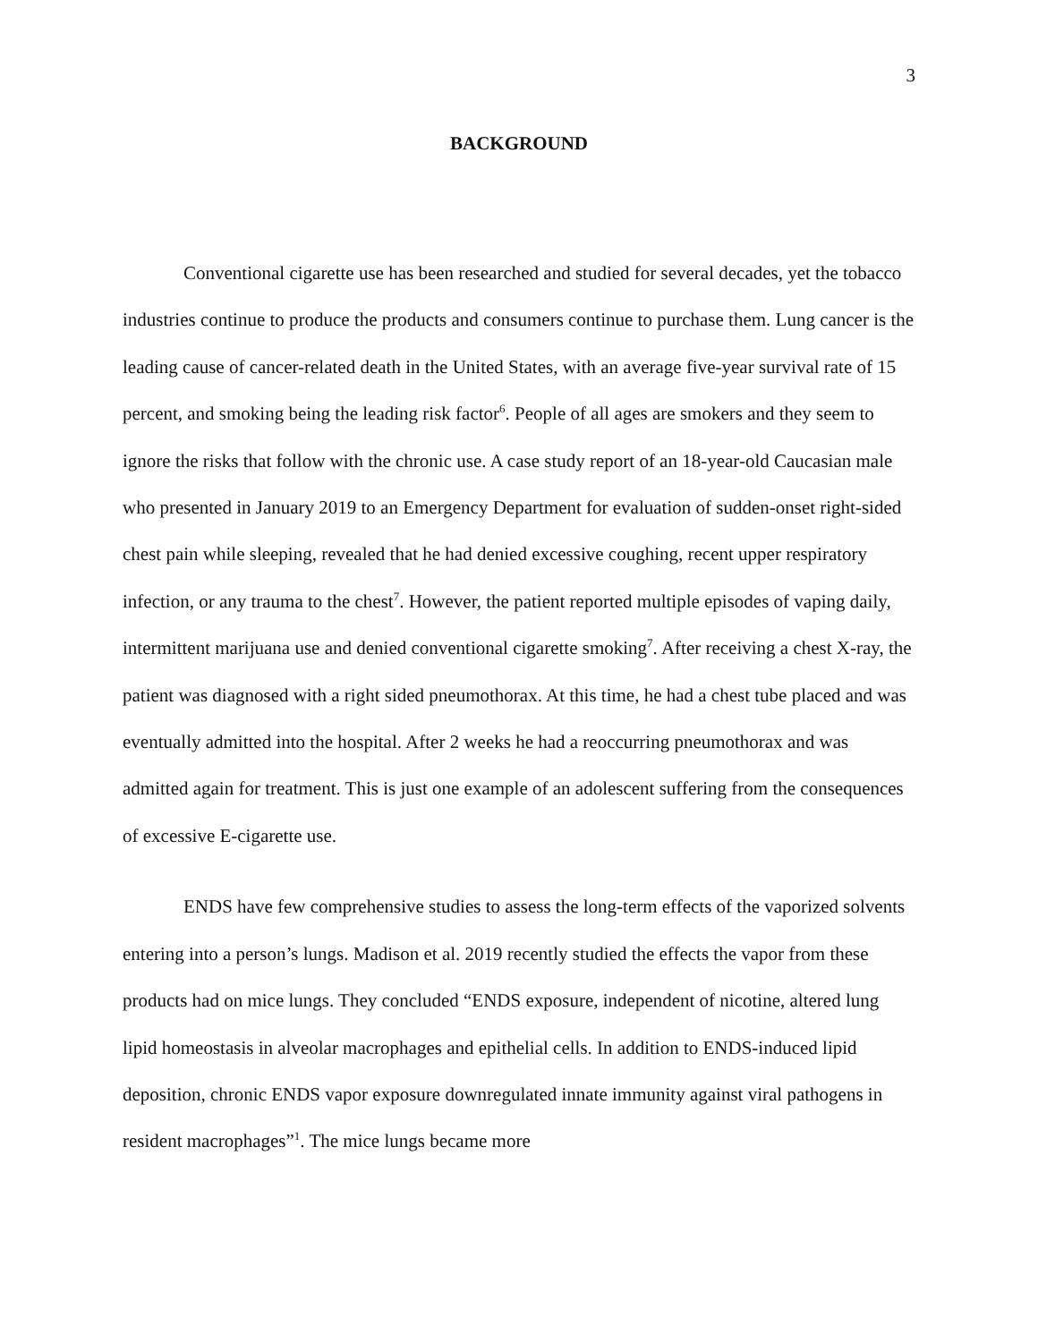3
BACKGROUND
Conventional cigarette use has been researched and studied for several decades, yet the tobacco industries continue to produce the products and consumers continue to purchase them. Lung cancer is the leading cause of cancer-related death in the United States, with an average five-year survival rate of 15 percent, and smoking being the leading risk factor<sup>6</sup>. People of all ages are smokers and they seem to ignore the risks that follow with the chronic use. A case study report of an 18-year-old Caucasian male who presented in January 2019 to an Emergency Department for evaluation of sudden-onset right-sided chest pain while sleeping, revealed that he had denied excessive coughing, recent upper respiratory infection, or any trauma to the chest<sup>7</sup>. However, the patient reported multiple episodes of vaping daily, intermittent marijuana use and denied conventional cigarette smoking<sup>7</sup>. After receiving a chest X-ray, the patient was diagnosed with a right sided pneumothorax. At this time, he had a chest tube placed and was eventually admitted into the hospital. After 2 weeks he had a reoccurring pneumothorax and was admitted again for treatment. This is just one example of an adolescent suffering from the consequences of excessive E-cigarette use.
ENDS have few comprehensive studies to assess the long-term effects of the vaporized solvents entering into a person’s lungs. Madison et al. 2019 recently studied the effects the vapor from these products had on mice lungs. They concluded “ENDS exposure, independent of nicotine, altered lung lipid homeostasis in alveolar macrophages and epithelial cells. In addition to ENDS-induced lipid deposition, chronic ENDS vapor exposure downregulated innate immunity against viral pathogens in resident macrophages”<sup>1</sup>. The mice lungs became more